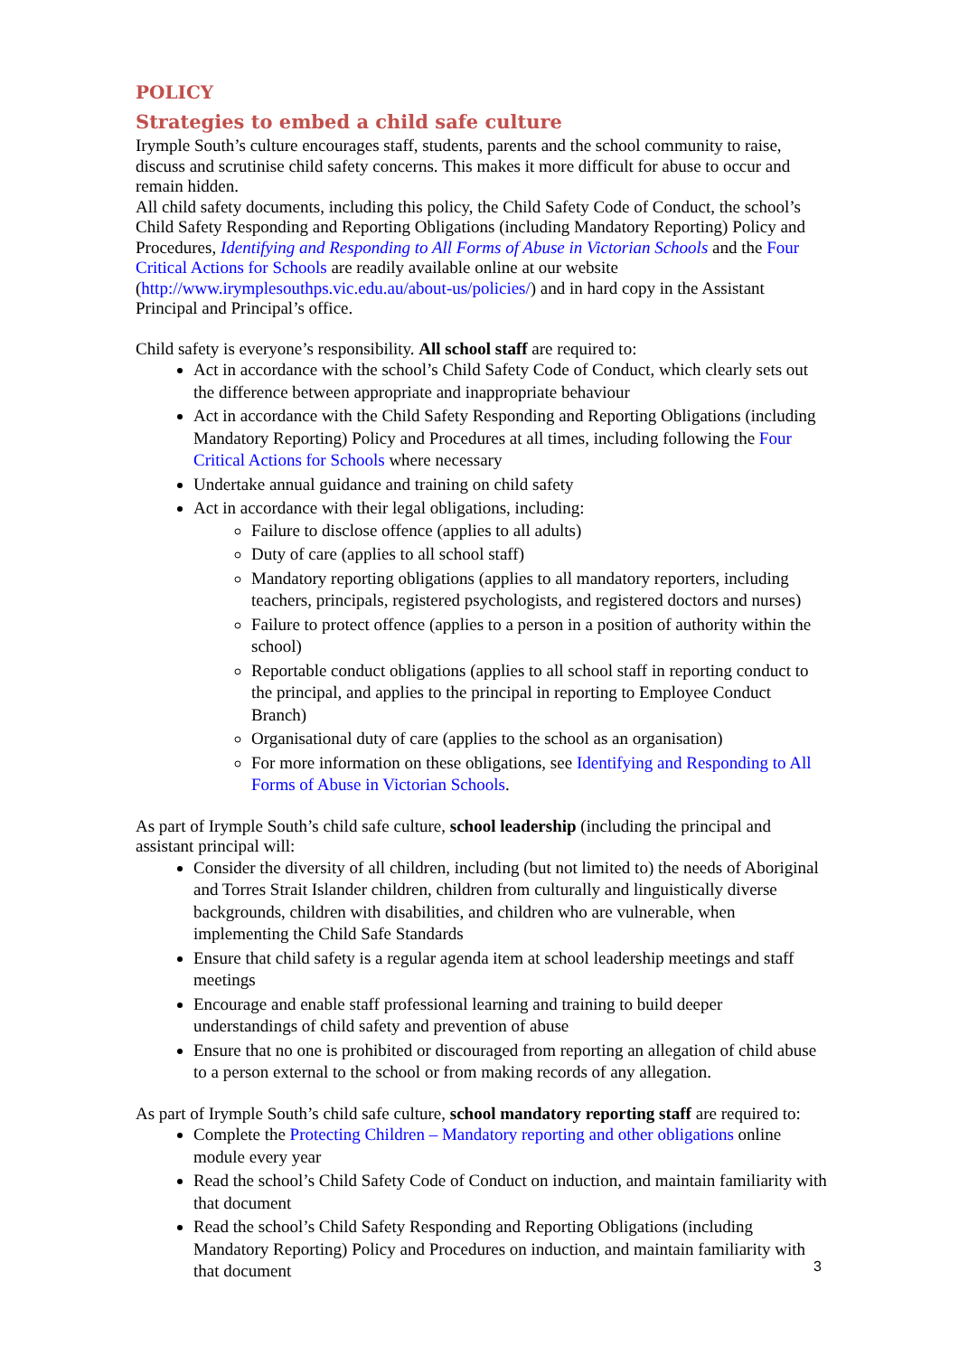POLICY
Strategies to embed a child safe culture
Irymple South’s culture encourages staff, students, parents and the school community to raise, discuss and scrutinise child safety concerns. This makes it more difficult for abuse to occur and remain hidden.
All child safety documents, including this policy, the Child Safety Code of Conduct, the school’s Child Safety Responding and Reporting Obligations (including Mandatory Reporting) Policy and Procedures, Identifying and Responding to All Forms of Abuse in Victorian Schools and the Four Critical Actions for Schools are readily available online at our website (http://www.irymplesouthps.vic.edu.au/about-us/policies/) and in hard copy in the Assistant Principal and Principal’s office.
Child safety is everyone’s responsibility. All school staff are required to:
Act in accordance with the school’s Child Safety Code of Conduct, which clearly sets out the difference between appropriate and inappropriate behaviour
Act in accordance with the Child Safety Responding and Reporting Obligations (including Mandatory Reporting) Policy and Procedures at all times, including following the Four Critical Actions for Schools where necessary
Undertake annual guidance and training on child safety
Act in accordance with their legal obligations, including:
Failure to disclose offence (applies to all adults)
Duty of care (applies to all school staff)
Mandatory reporting obligations (applies to all mandatory reporters, including teachers, principals, registered psychologists, and registered doctors and nurses)
Failure to protect offence (applies to a person in a position of authority within the school)
Reportable conduct obligations (applies to all school staff in reporting conduct to the principal, and applies to the principal in reporting to Employee Conduct Branch)
Organisational duty of care (applies to the school as an organisation)
For more information on these obligations, see Identifying and Responding to All Forms of Abuse in Victorian Schools.
As part of Irymple South’s child safe culture, school leadership (including the principal and assistant principal will:
Consider the diversity of all children, including (but not limited to) the needs of Aboriginal and Torres Strait Islander children, children from culturally and linguistically diverse backgrounds, children with disabilities, and children who are vulnerable, when implementing the Child Safe Standards
Ensure that child safety is a regular agenda item at school leadership meetings and staff meetings
Encourage and enable staff professional learning and training to build deeper understandings of child safety and prevention of abuse
Ensure that no one is prohibited or discouraged from reporting an allegation of child abuse to a person external to the school or from making records of any allegation.
As part of Irymple South’s child safe culture, school mandatory reporting staff are required to:
Complete the Protecting Children – Mandatory reporting and other obligations online module every year
Read the school’s Child Safety Code of Conduct on induction, and maintain familiarity with that document
Read the school’s Child Safety Responding and Reporting Obligations (including Mandatory Reporting) Policy and Procedures on induction, and maintain familiarity with that document
3